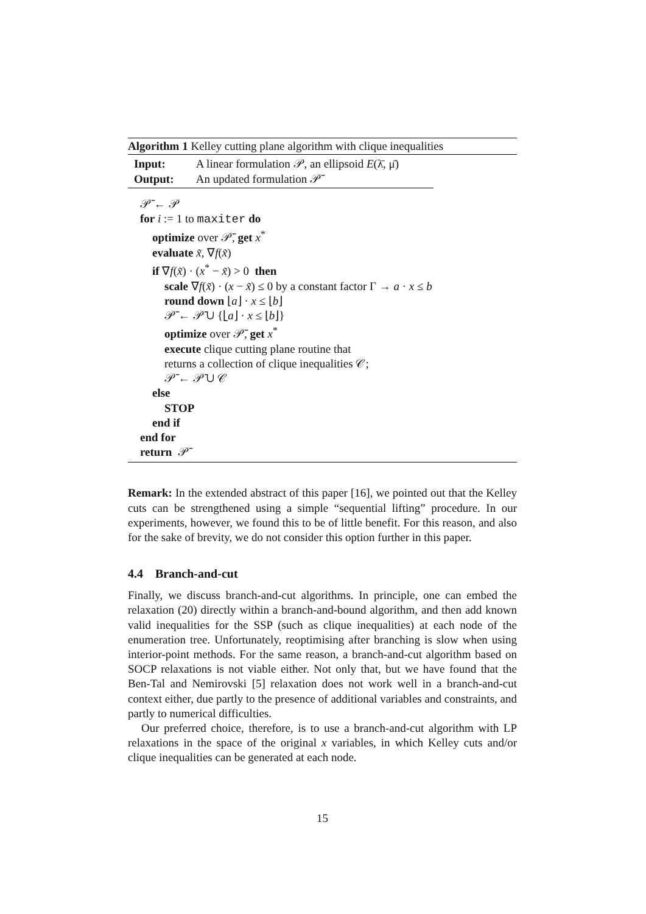Algorithm 1 Kelley cutting plane algorithm with clique inequalities
Input: A linear formulation 𝒫, an ellipsoid E(λ̄, μ̄)
Output: An updated formulation 𝒫̄
𝒫̄ ← 𝒫
for i := 1 to maxiter do
optimize over 𝒫̄, get x<sup>*</sup>
evaluate x̃, ∇f(x̃)
if ∇f(x̃) · (x<sup>*</sup> − x̃) > 0 then
scale ∇f(x̃) · (x − x̃) ≤ 0 by a constant factor Γ → a · x ≤ b
round down ⌊a⌋ · x ≤ ⌊b⌋
𝒫̄ ← 𝒫̄ ∪ {⌊a⌋ · x ≤ ⌊b⌋}
optimize over 𝒫̄, get x<sup>*</sup>
execute clique cutting plane routine that
returns a collection of clique inequalities 𝒞;
𝒫̄ ← 𝒫̄ ∪ 𝒞
else
STOP
end if
end for
return 𝒫̄
Remark: In the extended abstract of this paper [16], we pointed out that the Kelley cuts can be strengthened using a simple “sequential lifting” procedure. In our experiments, however, we found this to be of little benefit. For this reason, and also for the sake of brevity, we do not consider this option further in this paper.
4.4 Branch-and-cut
Finally, we discuss branch-and-cut algorithms. In principle, one can embed the relaxation (20) directly within a branch-and-bound algorithm, and then add known valid inequalities for the SSP (such as clique inequalities) at each node of the enumeration tree. Unfortunately, reoptimising after branching is slow when using interior-point methods. For the same reason, a branch-and-cut algorithm based on SOCP relaxations is not viable either. Not only that, but we have found that the Ben-Tal and Nemirovski [5] relaxation does not work well in a branch-and-cut context either, due partly to the presence of additional variables and constraints, and partly to numerical difficulties.
Our preferred choice, therefore, is to use a branch-and-cut algorithm with LP relaxations in the space of the original x variables, in which Kelley cuts and/or clique inequalities can be generated at each node.
15